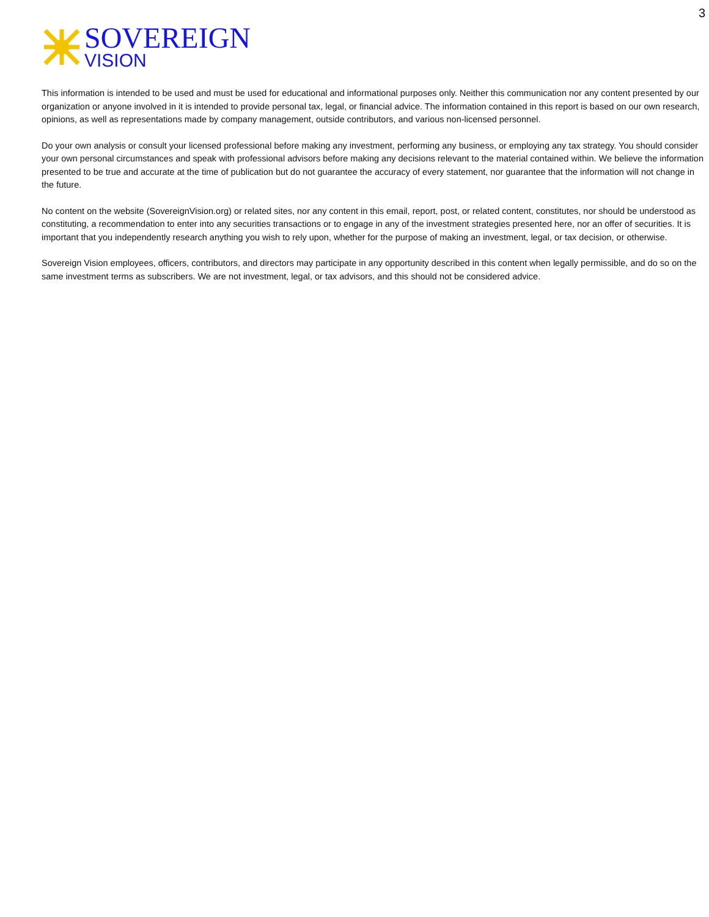3
SOVEREIGN
VISION
This information is intended to be used and must be used for educational and informational purposes only. Neither this communication nor any content presented by our organization or anyone involved in it is intended to provide personal tax, legal, or financial advice. The information contained in this report is based on our own research, opinions, as well as representations made by company management, outside contributors, and various non-licensed personnel.
Do your own analysis or consult your licensed professional before making any investment, performing any business, or employing any tax strategy. You should consider your own personal circumstances and speak with professional advisors before making any decisions relevant to the material contained within. We believe the information presented to be true and accurate at the time of publication but do not guarantee the accuracy of every statement, nor guarantee that the information will not change in the future.
No content on the website (SovereignVision.org) or related sites, nor any content in this email, report, post, or related content, constitutes, nor should be understood as constituting, a recommendation to enter into any securities transactions or to engage in any of the investment strategies presented here, nor an offer of securities. It is important that you independently research anything you wish to rely upon, whether for the purpose of making an investment, legal, or tax decision, or otherwise.
Sovereign Vision employees, officers, contributors, and directors may participate in any opportunity described in this content when legally permissible, and do so on the same investment terms as subscribers. We are not investment, legal, or tax advisors, and this should not be considered advice.